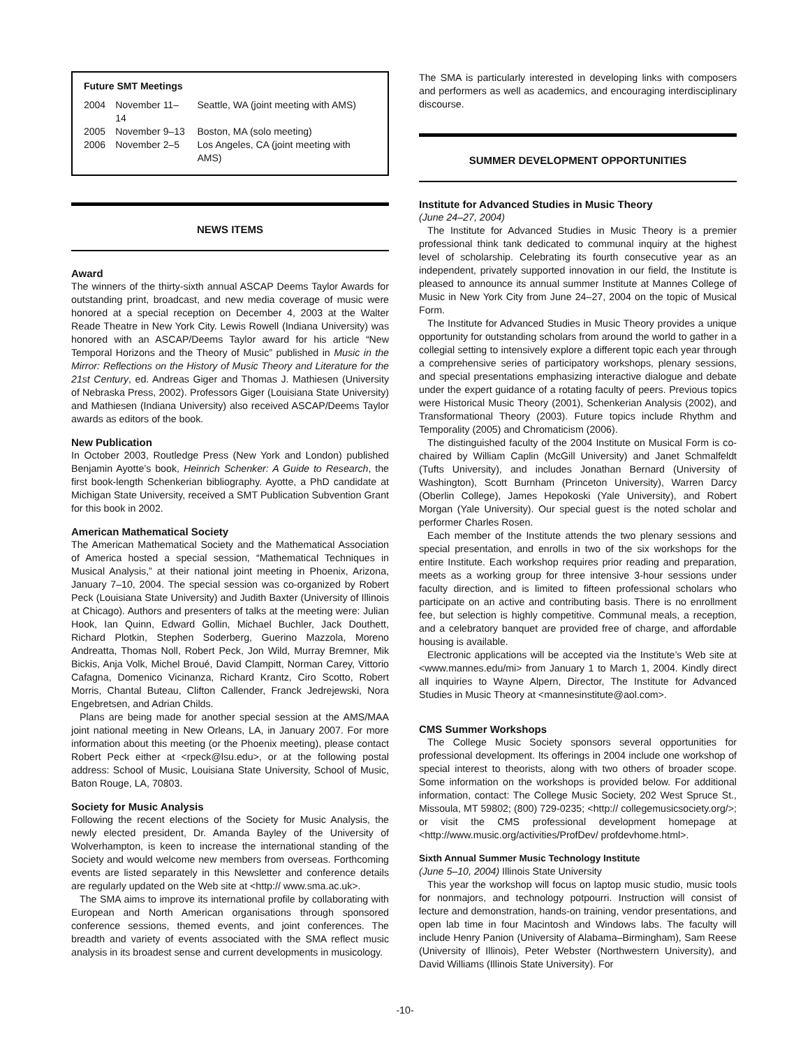Future SMT Meetings
| 2004 | November 11–14 | Seattle, WA (joint meeting with AMS) |
| 2005 | November 9–13 | Boston, MA (solo meeting) |
| 2006 | November 2–5 | Los Angeles, CA (joint meeting with AMS) |
NEWS ITEMS
Award
The winners of the thirty-sixth annual ASCAP Deems Taylor Awards for outstanding print, broadcast, and new media coverage of music were honored at a special reception on December 4, 2003 at the Walter Reade Theatre in New York City. Lewis Rowell (Indiana University) was honored with an ASCAP/Deems Taylor award for his article “New Temporal Horizons and the Theory of Music” published in Music in the Mirror: Reflections on the History of Music Theory and Literature for the 21st Century, ed. Andreas Giger and Thomas J. Mathiesen (University of Nebraska Press, 2002). Professors Giger (Louisiana State University) and Mathiesen (Indiana University) also received ASCAP/Deems Taylor awards as editors of the book.
New Publication
In October 2003, Routledge Press (New York and London) published Benjamin Ayotte’s book, Heinrich Schenker: A Guide to Research, the first book-length Schenkerian bibliography. Ayotte, a PhD candidate at Michigan State University, received a SMT Publication Subvention Grant for this book in 2002.
American Mathematical Society
The American Mathematical Society and the Mathematical Association of America hosted a special session, “Mathematical Techniques in Musical Analysis,” at their national joint meeting in Phoenix, Arizona, January 7–10, 2004. The special session was co-organized by Robert Peck (Louisiana State University) and Judith Baxter (University of Illinois at Chicago). Authors and presenters of talks at the meeting were: Julian Hook, Ian Quinn, Edward Gollin, Michael Buchler, Jack Douthett, Richard Plotkin, Stephen Soderberg, Guerino Mazzola, Moreno Andreatta, Thomas Noll, Robert Peck, Jon Wild, Murray Bremner, Mik Bickis, Anja Volk, Michel Broué, David Clampitt, Norman Carey, Vittorio Cafagna, Domenico Vicinanza, Richard Krantz, Ciro Scotto, Robert Morris, Chantal Buteau, Clifton Callender, Franck Jedrejewski, Nora Engebretsen, and Adrian Childs.
Plans are being made for another special session at the AMS/MAA joint national meeting in New Orleans, LA, in January 2007. For more information about this meeting (or the Phoenix meeting), please contact Robert Peck either at <rpeck@lsu.edu>, or at the following postal address: School of Music, Louisiana State University, School of Music, Baton Rouge, LA, 70803.
Society for Music Analysis
Following the recent elections of the Society for Music Analysis, the newly elected president, Dr. Amanda Bayley of the University of Wolverhampton, is keen to increase the international standing of the Society and would welcome new members from overseas. Forthcoming events are listed separately in this Newsletter and conference details are regularly updated on the Web site at <http:// www.sma.ac.uk>.
The SMA aims to improve its international profile by collaborating with European and North American organisations through sponsored conference sessions, themed events, and joint conferences. The breadth and variety of events associated with the SMA reflect music analysis in its broadest sense and current developments in musicology.
The SMA is particularly interested in developing links with composers and performers as well as academics, and encouraging interdisciplinary discourse.
SUMMER DEVELOPMENT OPPORTUNITIES
Institute for Advanced Studies in Music Theory
(June 24–27, 2004)
The Institute for Advanced Studies in Music Theory is a premier professional think tank dedicated to communal inquiry at the highest level of scholarship. Celebrating its fourth consecutive year as an independent, privately supported innovation in our field, the Institute is pleased to announce its annual summer Institute at Mannes College of Music in New York City from June 24–27, 2004 on the topic of Musical Form.
The Institute for Advanced Studies in Music Theory provides a unique opportunity for outstanding scholars from around the world to gather in a collegial setting to intensively explore a different topic each year through a comprehensive series of participatory workshops, plenary sessions, and special presentations emphasizing interactive dialogue and debate under the expert guidance of a rotating faculty of peers. Previous topics were Historical Music Theory (2001), Schenkerian Analysis (2002), and Transformational Theory (2003). Future topics include Rhythm and Temporality (2005) and Chromaticism (2006).
The distinguished faculty of the 2004 Institute on Musical Form is co-chaired by William Caplin (McGill University) and Janet Schmalfeldt (Tufts University), and includes Jonathan Bernard (University of Washington), Scott Burnham (Princeton University), Warren Darcy (Oberlin College), James Hepokoski (Yale University), and Robert Morgan (Yale University). Our special guest is the noted scholar and performer Charles Rosen.
Each member of the Institute attends the two plenary sessions and special presentation, and enrolls in two of the six workshops for the entire Institute. Each workshop requires prior reading and preparation, meets as a working group for three intensive 3-hour sessions under faculty direction, and is limited to fifteen professional scholars who participate on an active and contributing basis. There is no enrollment fee, but selection is highly competitive. Communal meals, a reception, and a celebratory banquet are provided free of charge, and affordable housing is available.
Electronic applications will be accepted via the Institute’s Web site at <www.mannes.edu/mi> from January 1 to March 1, 2004. Kindly direct all inquiries to Wayne Alpern, Director, The Institute for Advanced Studies in Music Theory at <mannesinstitute@aol.com>.
CMS Summer Workshops
The College Music Society sponsors several opportunities for professional development. Its offerings in 2004 include one workshop of special interest to theorists, along with two others of broader scope. Some information on the workshops is provided below. For additional information, contact: The College Music Society, 202 West Spruce St., Missoula, MT 59802; (800) 729-0235; <http:// collegemusicsociety.org/>; or visit the CMS professional development homepage at <http://www.music.org/activities/ProfDev/ profdevhome.html>.
Sixth Annual Summer Music Technology Institute
(June 5–10, 2004) Illinois State University
This year the workshop will focus on laptop music studio, music tools for nonmajors, and technology potpourri. Instruction will consist of lecture and demonstration, hands-on training, vendor presentations, and open lab time in four Macintosh and Windows labs. The faculty will include Henry Panion (University of Alabama–Birmingham), Sam Reese (University of Illinois), Peter Webster (Northwestern University), and David Williams (Illinois State University). For
-10-